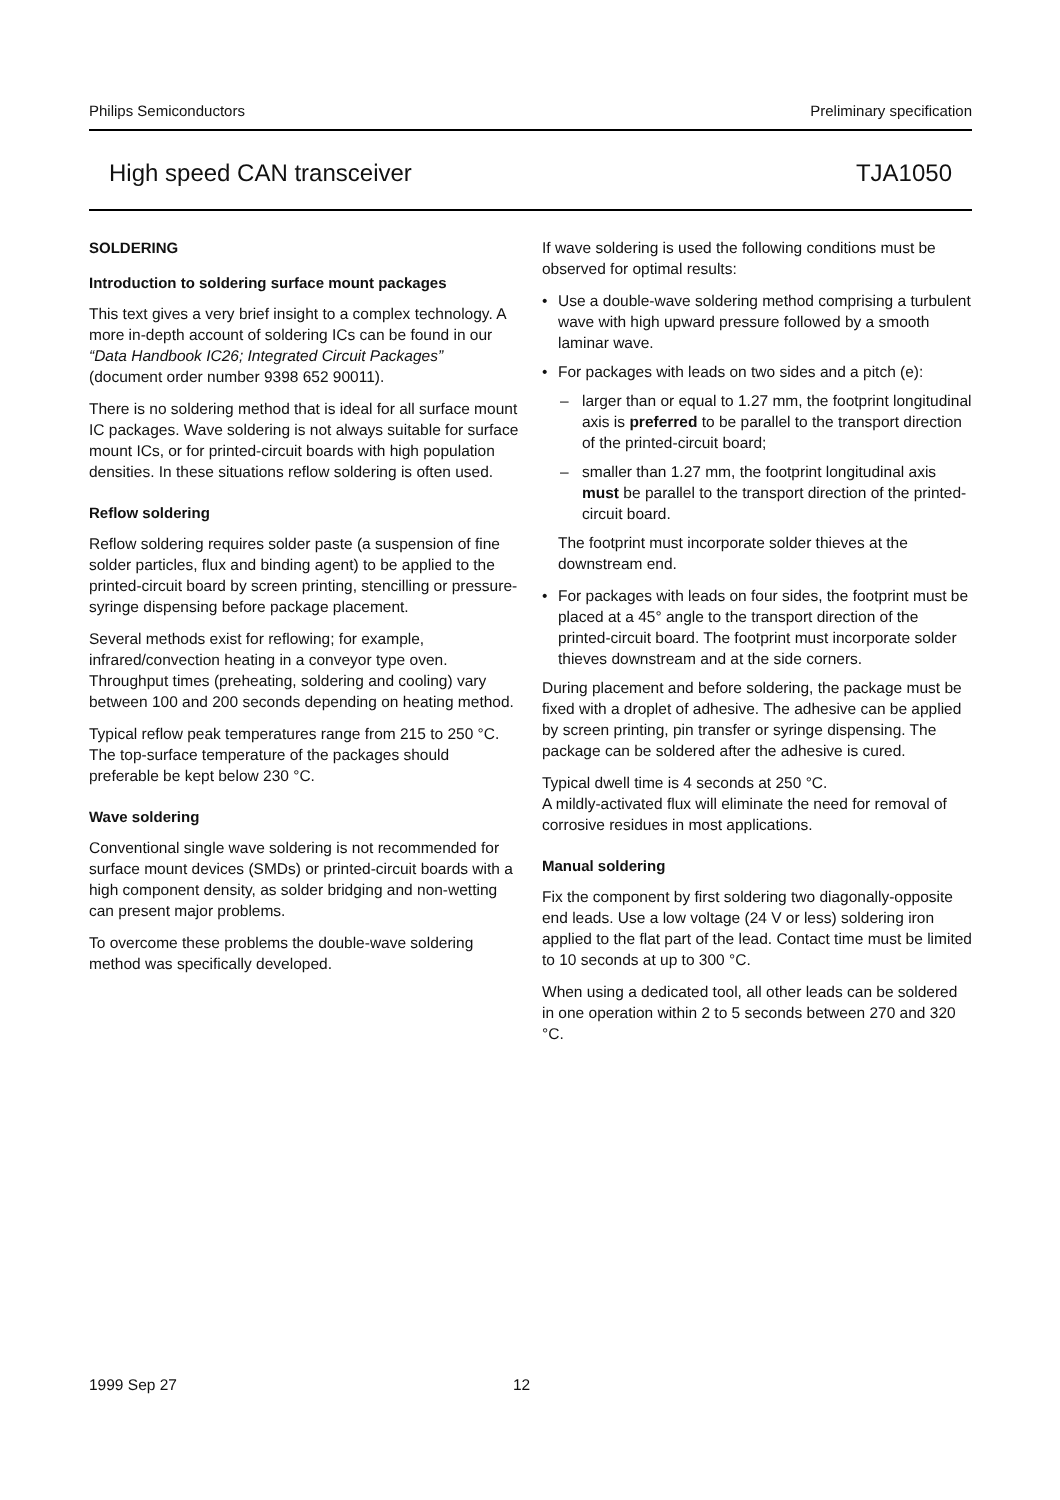Philips Semiconductors Preliminary specification
High speed CAN transceiver TJA1050
SOLDERING
Introduction to soldering surface mount packages
This text gives a very brief insight to a complex technology. A more in-depth account of soldering ICs can be found in our “Data Handbook IC26; Integrated Circuit Packages” (document order number 9398 652 90011).
There is no soldering method that is ideal for all surface mount IC packages. Wave soldering is not always suitable for surface mount ICs, or for printed-circuit boards with high population densities. In these situations reflow soldering is often used.
Reflow soldering
Reflow soldering requires solder paste (a suspension of fine solder particles, flux and binding agent) to be applied to the printed-circuit board by screen printing, stencilling or pressure-syringe dispensing before package placement.
Several methods exist for reflowing; for example, infrared/convection heating in a conveyor type oven. Throughput times (preheating, soldering and cooling) vary between 100 and 200 seconds depending on heating method.
Typical reflow peak temperatures range from 215 to 250 °C. The top-surface temperature of the packages should preferable be kept below 230 °C.
Wave soldering
Conventional single wave soldering is not recommended for surface mount devices (SMDs) or printed-circuit boards with a high component density, as solder bridging and non-wetting can present major problems.
To overcome these problems the double-wave soldering method was specifically developed.
If wave soldering is used the following conditions must be observed for optimal results:
• Use a double-wave soldering method comprising a turbulent wave with high upward pressure followed by a smooth laminar wave.
• For packages with leads on two sides and a pitch (e):
– larger than or equal to 1.27 mm, the footprint longitudinal axis is preferred to be parallel to the transport direction of the printed-circuit board;
– smaller than 1.27 mm, the footprint longitudinal axis must be parallel to the transport direction of the printed-circuit board.
The footprint must incorporate solder thieves at the downstream end.
• For packages with leads on four sides, the footprint must be placed at a 45° angle to the transport direction of the printed-circuit board. The footprint must incorporate solder thieves downstream and at the side corners.
During placement and before soldering, the package must be fixed with a droplet of adhesive. The adhesive can be applied by screen printing, pin transfer or syringe dispensing. The package can be soldered after the adhesive is cured.
Typical dwell time is 4 seconds at 250 °C.
A mildly-activated flux will eliminate the need for removal of corrosive residues in most applications.
Manual soldering
Fix the component by first soldering two diagonally-opposite end leads. Use a low voltage (24 V or less) soldering iron applied to the flat part of the lead. Contact time must be limited to 10 seconds at up to 300 °C.
When using a dedicated tool, all other leads can be soldered in one operation within 2 to 5 seconds between 270 and 320 °C.
1999 Sep 27 12